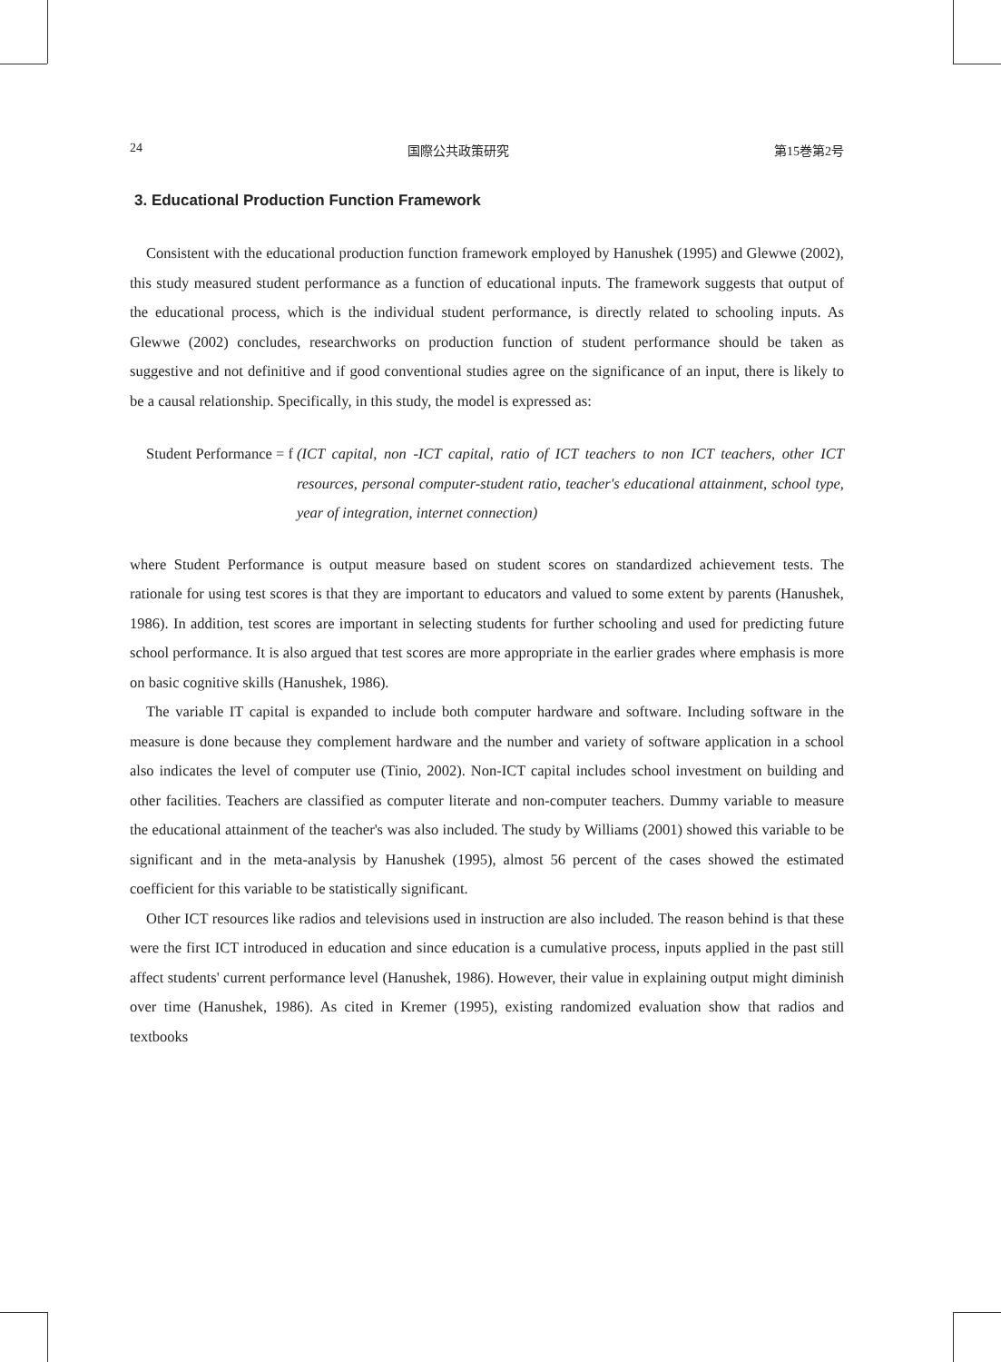24 国際公共政策研究 第15巻第2号
3. Educational Production Function Framework
Consistent with the educational production function framework employed by Hanushek (1995) and Glewwe (2002), this study measured student performance as a function of educational inputs. The framework suggests that output of the educational process, which is the individual student performance, is directly related to schooling inputs. As Glewwe (2002) concludes, researchworks on production function of student performance should be taken as suggestive and not definitive and if good conventional studies agree on the significance of an input, there is likely to be a causal relationship. Specifically, in this study, the model is expressed as:
Student Performance = f (ICT capital, non -ICT capital, ratio of ICT teachers to non ICT teachers, other ICT resources, personal computer-student ratio, teacher's educational attainment, school type, year of integration, internet connection)
where Student Performance is output measure based on student scores on standardized achievement tests. The rationale for using test scores is that they are important to educators and valued to some extent by parents (Hanushek, 1986). In addition, test scores are important in selecting students for further schooling and used for predicting future school performance. It is also argued that test scores are more appropriate in the earlier grades where emphasis is more on basic cognitive skills (Hanushek, 1986).
The variable IT capital is expanded to include both computer hardware and software. Including software in the measure is done because they complement hardware and the number and variety of software application in a school also indicates the level of computer use (Tinio, 2002). Non-ICT capital includes school investment on building and other facilities. Teachers are classified as computer literate and non-computer teachers. Dummy variable to measure the educational attainment of the teacher's was also included. The study by Williams (2001) showed this variable to be significant and in the meta-analysis by Hanushek (1995), almost 56 percent of the cases showed the estimated coefficient for this variable to be statistically significant.
Other ICT resources like radios and televisions used in instruction are also included. The reason behind is that these were the first ICT introduced in education and since education is a cumulative process, inputs applied in the past still affect students' current performance level (Hanushek, 1986). However, their value in explaining output might diminish over time (Hanushek, 1986). As cited in Kremer (1995), existing randomized evaluation show that radios and textbooks